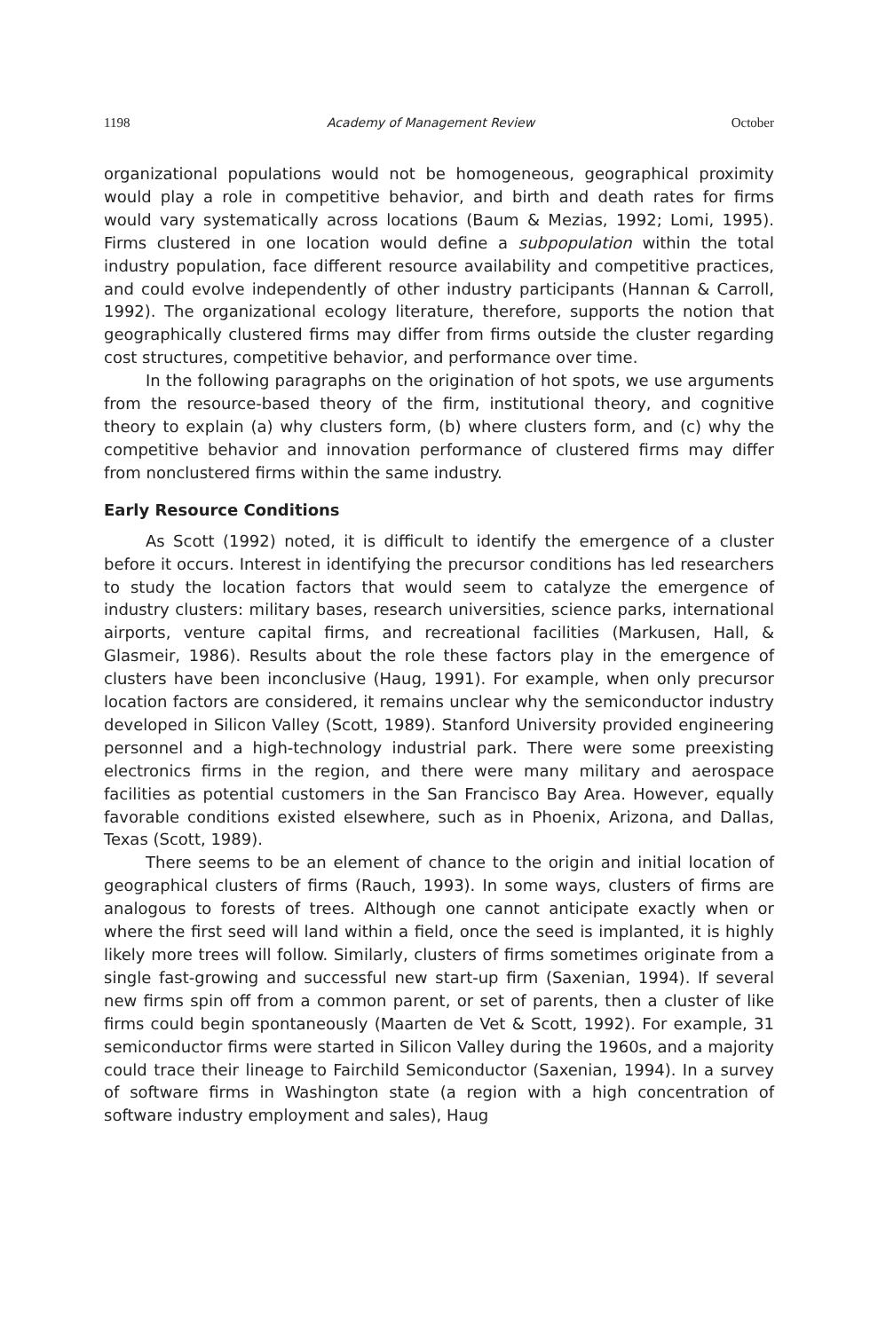1198 Academy of Management Review October
organizational populations would not be homogeneous, geographical proximity would play a role in competitive behavior, and birth and death rates for firms would vary systematically across locations (Baum & Mezias, 1992; Lomi, 1995). Firms clustered in one location would define a subpopulation within the total industry population, face different resource availability and competitive practices, and could evolve independently of other industry participants (Hannan & Carroll, 1992). The organizational ecology literature, therefore, supports the notion that geographically clustered firms may differ from firms outside the cluster regarding cost structures, competitive behavior, and performance over time.
In the following paragraphs on the origination of hot spots, we use arguments from the resource-based theory of the firm, institutional theory, and cognitive theory to explain (a) why clusters form, (b) where clusters form, and (c) why the competitive behavior and innovation performance of clustered firms may differ from nonclustered firms within the same industry.
Early Resource Conditions
As Scott (1992) noted, it is difficult to identify the emergence of a cluster before it occurs. Interest in identifying the precursor conditions has led researchers to study the location factors that would seem to catalyze the emergence of industry clusters: military bases, research universities, science parks, international airports, venture capital firms, and recreational facilities (Markusen, Hall, & Glasmeir, 1986). Results about the role these factors play in the emergence of clusters have been inconclusive (Haug, 1991). For example, when only precursor location factors are considered, it remains unclear why the semiconductor industry developed in Silicon Valley (Scott, 1989). Stanford University provided engineering personnel and a high-technology industrial park. There were some preexisting electronics firms in the region, and there were many military and aerospace facilities as potential customers in the San Francisco Bay Area. However, equally favorable conditions existed elsewhere, such as in Phoenix, Arizona, and Dallas, Texas (Scott, 1989).
There seems to be an element of chance to the origin and initial location of geographical clusters of firms (Rauch, 1993). In some ways, clusters of firms are analogous to forests of trees. Although one cannot anticipate exactly when or where the first seed will land within a field, once the seed is implanted, it is highly likely more trees will follow. Similarly, clusters of firms sometimes originate from a single fast-growing and successful new start-up firm (Saxenian, 1994). If several new firms spin off from a common parent, or set of parents, then a cluster of like firms could begin spontaneously (Maarten de Vet & Scott, 1992). For example, 31 semiconductor firms were started in Silicon Valley during the 1960s, and a majority could trace their lineage to Fairchild Semiconductor (Saxenian, 1994). In a survey of software firms in Washington state (a region with a high concentration of software industry employment and sales), Haug